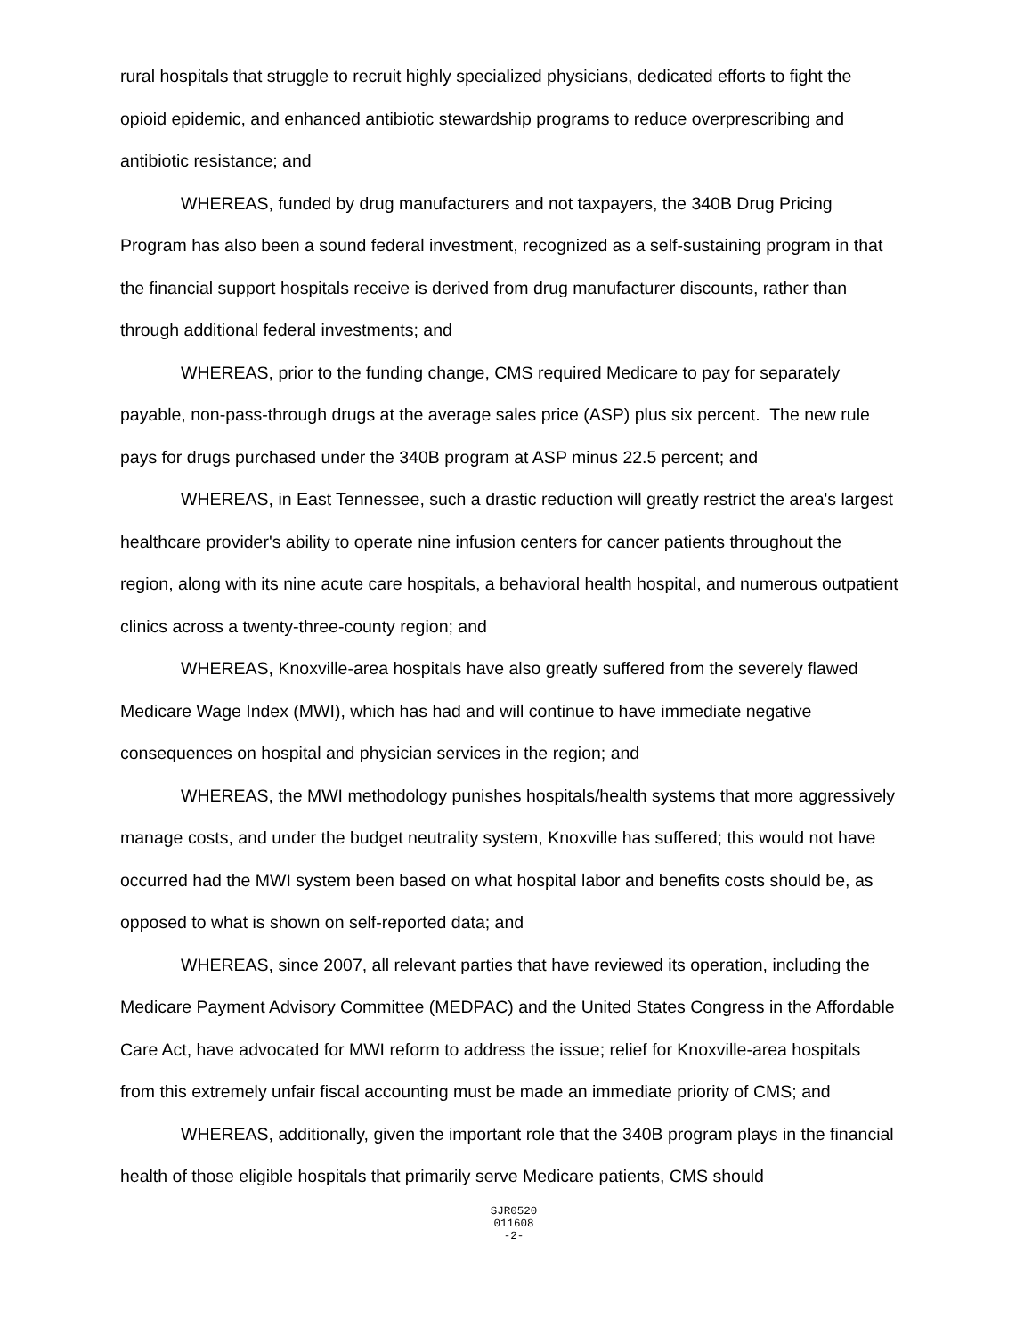rural hospitals that struggle to recruit highly specialized physicians, dedicated efforts to fight the opioid epidemic, and enhanced antibiotic stewardship programs to reduce overprescribing and antibiotic resistance; and
WHEREAS, funded by drug manufacturers and not taxpayers, the 340B Drug Pricing Program has also been a sound federal investment, recognized as a self-sustaining program in that the financial support hospitals receive is derived from drug manufacturer discounts, rather than through additional federal investments; and
WHEREAS, prior to the funding change, CMS required Medicare to pay for separately payable, non-pass-through drugs at the average sales price (ASP) plus six percent. The new rule pays for drugs purchased under the 340B program at ASP minus 22.5 percent; and
WHEREAS, in East Tennessee, such a drastic reduction will greatly restrict the area's largest healthcare provider's ability to operate nine infusion centers for cancer patients throughout the region, along with its nine acute care hospitals, a behavioral health hospital, and numerous outpatient clinics across a twenty-three-county region; and
WHEREAS, Knoxville-area hospitals have also greatly suffered from the severely flawed Medicare Wage Index (MWI), which has had and will continue to have immediate negative consequences on hospital and physician services in the region; and
WHEREAS, the MWI methodology punishes hospitals/health systems that more aggressively manage costs, and under the budget neutrality system, Knoxville has suffered; this would not have occurred had the MWI system been based on what hospital labor and benefits costs should be, as opposed to what is shown on self-reported data; and
WHEREAS, since 2007, all relevant parties that have reviewed its operation, including the Medicare Payment Advisory Committee (MEDPAC) and the United States Congress in the Affordable Care Act, have advocated for MWI reform to address the issue; relief for Knoxville-area hospitals from this extremely unfair fiscal accounting must be made an immediate priority of CMS; and
WHEREAS, additionally, given the important role that the 340B program plays in the financial health of those eligible hospitals that primarily serve Medicare patients, CMS should
SJR0520
011608
-2-